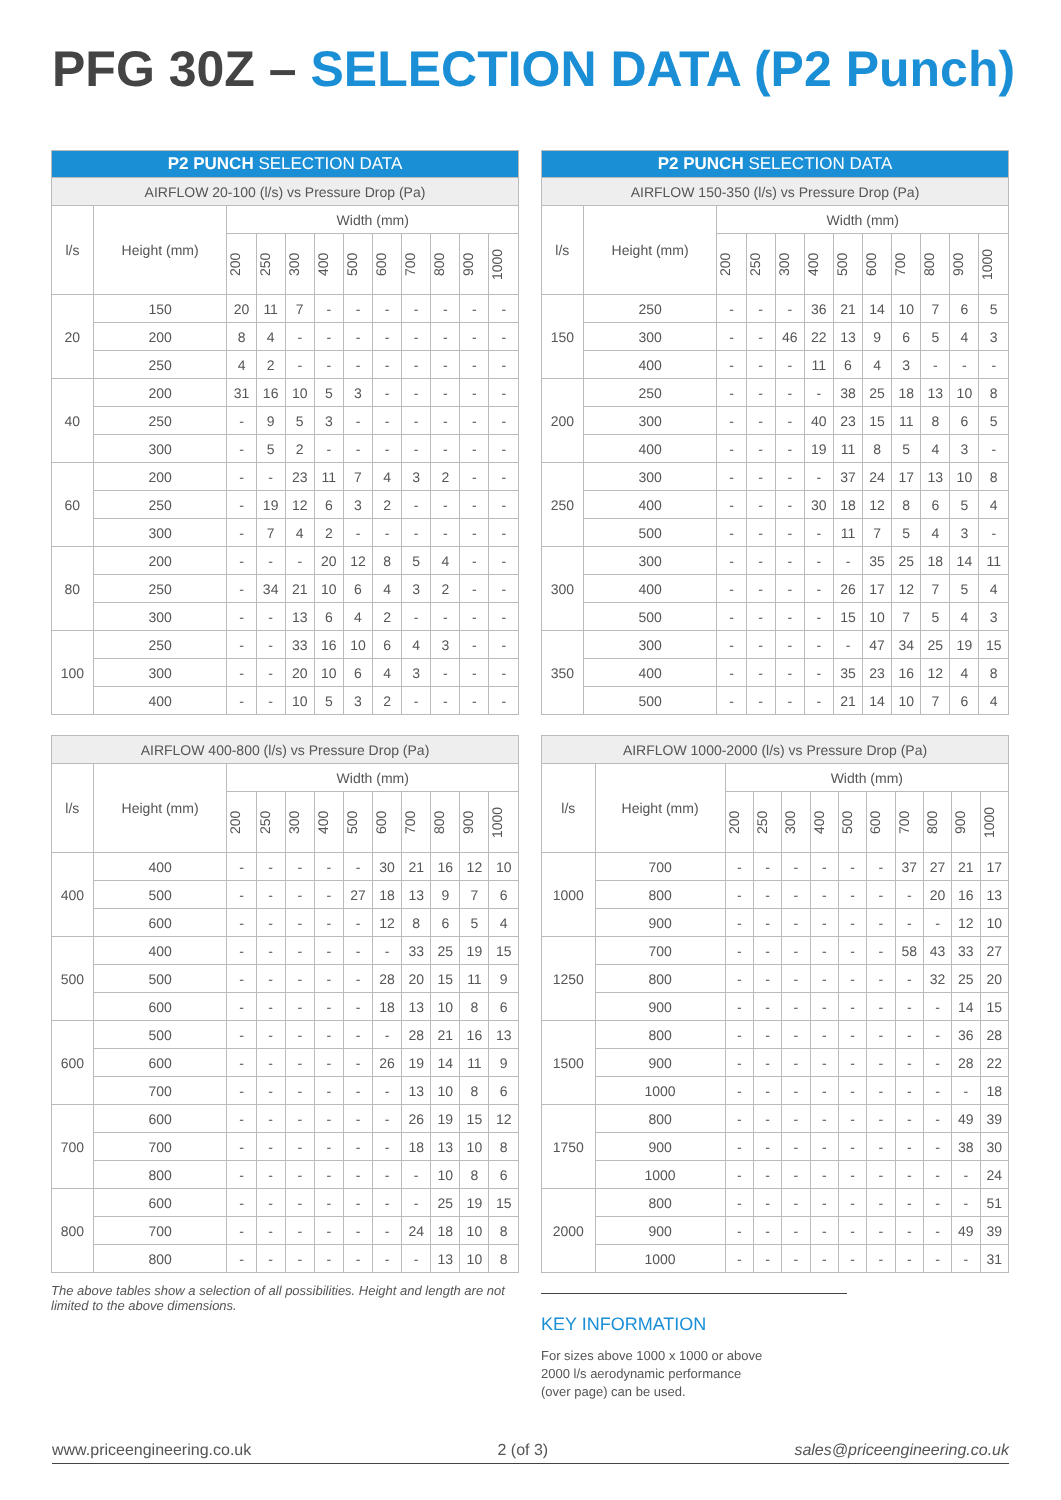PFG 30Z – SELECTION DATA (P2 Punch)
| P2 PUNCH SELECTION DATA | | | | | | | | | | | |
| --- | --- | --- | --- | --- | --- | --- | --- | --- | --- | --- | --- |
| AIRFLOW 20-100 (l/s) vs Pressure Drop (Pa) | | | | | | | | | | | |
| l/s | Height (mm) | Width (mm) | | | | | | | | | |
| | | 200 | 250 | 300 | 400 | 500 | 600 | 700 | 800 | 900 | 1000 |
| 20 | 150 | 20 | 11 | 7 | - | - | - | - | - | - | - |
| | 200 | 8 | 4 | - | - | - | - | - | - | - | - |
| | 250 | 4 | 2 | - | - | - | - | - | - | - | - |
| 40 | 200 | 31 | 16 | 10 | 5 | 3 | - | - | - | - | - |
| | 250 | - | 9 | 5 | 3 | - | - | - | - | - | - |
| | 300 | - | 5 | 2 | - | - | - | - | - | - | - |
| 60 | 200 | - | - | 23 | 11 | 7 | 4 | 3 | 2 | - | - |
| | 250 | - | 19 | 12 | 6 | 3 | 2 | - | - | - | - |
| | 300 | - | 7 | 4 | 2 | - | - | - | - | - | - |
| 80 | 200 | - | - | - | 20 | 12 | 8 | 5 | 4 | - | - |
| | 250 | - | 34 | 21 | 10 | 6 | 4 | 3 | 2 | - | - |
| | 300 | - | - | 13 | 6 | 4 | 2 | - | - | - | - |
| 100 | 250 | - | - | 33 | 16 | 10 | 6 | 4 | 3 | - | - |
| | 300 | - | - | 20 | 10 | 6 | 4 | 3 | - | - | - |
| | 400 | - | - | 10 | 5 | 3 | 2 | - | - | - | - |
| P2 PUNCH SELECTION DATA | | | | | | | | | | | |
| --- | --- | --- | --- | --- | --- | --- | --- | --- | --- | --- | --- |
| AIRFLOW 150-350 (l/s) vs Pressure Drop (Pa) | | | | | | | | | | | |
| l/s | Height (mm) | Width (mm) | | | | | | | | | |
| | | 200 | 250 | 300 | 400 | 500 | 600 | 700 | 800 | 900 | 1000 |
| 150 | 250 | - | - | - | 36 | 21 | 14 | 10 | 7 | 6 | 5 |
| | 300 | - | - | 46 | 22 | 13 | 9 | 6 | 5 | 4 | 3 |
| | 400 | - | - | - | 11 | 6 | 4 | 3 | - | - | - |
| 200 | 250 | - | - | - | - | 38 | 25 | 18 | 13 | 10 | 8 |
| | 300 | - | - | - | 40 | 23 | 15 | 11 | 8 | 6 | 5 |
| | 400 | - | - | - | 19 | 11 | 8 | 5 | 4 | 3 | - |
| 250 | 300 | - | - | - | - | 37 | 24 | 17 | 13 | 10 | 8 |
| | 400 | - | - | - | 30 | 18 | 12 | 8 | 6 | 5 | 4 |
| | 500 | - | - | - | - | 11 | 7 | 5 | 4 | 3 | - |
| 300 | 300 | - | - | - | - | - | 35 | 25 | 18 | 14 | 11 |
| | 400 | - | - | - | - | 26 | 17 | 12 | 7 | 5 | 4 |
| | 500 | - | - | - | - | 15 | 10 | 7 | 5 | 4 | 3 |
| 350 | 300 | - | - | - | - | - | 47 | 34 | 25 | 19 | 15 |
| | 400 | - | - | - | - | 35 | 23 | 16 | 12 | 4 | 8 |
| | 500 | - | - | - | - | 21 | 14 | 10 | 7 | 6 | 4 |
| AIRFLOW 400-800 (l/s) vs Pressure Drop (Pa) | | | | | | | | | | | |
| --- | --- | --- | --- | --- | --- | --- | --- | --- | --- | --- | --- |
| l/s | Height (mm) | Width (mm) | | | | | | | | | |
| | | 200 | 250 | 300 | 400 | 500 | 600 | 700 | 800 | 900 | 1000 |
| 400 | 400 | - | - | - | - | - | 30 | 21 | 16 | 12 | 10 |
| | 500 | - | - | - | - | 27 | 18 | 13 | 9 | 7 | 6 |
| | 600 | - | - | - | - | - | 12 | 8 | 6 | 5 | 4 |
| 500 | 400 | - | - | - | - | - | - | 33 | 25 | 19 | 15 |
| | 500 | - | - | - | - | - | 28 | 20 | 15 | 11 | 9 |
| | 600 | - | - | - | - | - | 18 | 13 | 10 | 8 | 6 |
| 600 | 500 | - | - | - | - | - | - | 28 | 21 | 16 | 13 |
| | 600 | - | - | - | - | - | 26 | 19 | 14 | 11 | 9 |
| | 700 | - | - | - | - | - | - | 13 | 10 | 8 | 6 |
| 700 | 600 | - | - | - | - | - | - | 26 | 19 | 15 | 12 |
| | 700 | - | - | - | - | - | - | 18 | 13 | 10 | 8 |
| | 800 | - | - | - | - | - | - | - | 10 | 8 | 6 |
| 800 | 600 | - | - | - | - | - | - | - | 25 | 19 | 15 |
| | 700 | - | - | - | - | - | - | 24 | 18 | 10 | 8 |
| | 800 | - | - | - | - | - | - | - | 13 | 10 | 8 |
The above tables show a selection of all possibilities. Height and length are not limited to the above dimensions.
| AIRFLOW 1000-2000 (l/s) vs Pressure Drop (Pa) | | | | | | | | | | | |
| --- | --- | --- | --- | --- | --- | --- | --- | --- | --- | --- | --- |
| l/s | Height (mm) | Width (mm) | | | | | | | | | |
| | | 200 | 250 | 300 | 400 | 500 | 600 | 700 | 800 | 900 | 1000 |
| 1000 | 700 | - | - | - | - | - | - | 37 | 27 | 21 | 17 |
| | 800 | - | - | - | - | - | - | - | 20 | 16 | 13 |
| | 900 | - | - | - | - | - | - | - | - | 12 | 10 |
| 1250 | 700 | - | - | - | - | - | - | 58 | 43 | 33 | 27 |
| | 800 | - | - | - | - | - | - | - | 32 | 25 | 20 |
| | 900 | - | - | - | - | - | - | - | - | 14 | 15 |
| 1500 | 800 | - | - | - | - | - | - | - | - | 36 | 28 |
| | 900 | - | - | - | - | - | - | - | - | 28 | 22 |
| | 1000 | - | - | - | - | - | - | - | - | - | 18 |
| 1750 | 800 | - | - | - | - | - | - | - | - | 49 | 39 |
| | 900 | - | - | - | - | - | - | - | - | 38 | 30 |
| | 1000 | - | - | - | - | - | - | - | - | - | 24 |
| 2000 | 800 | - | - | - | - | - | - | - | - | - | 51 |
| | 900 | - | - | - | - | - | - | - | - | 49 | 39 |
| | 1000 | - | - | - | - | - | - | - | - | - | 31 |
KEY INFORMATION
For sizes above 1000 x 1000 or above
2000 l/s aerodynamic performance
(over page) can be used.
www.priceengineering.co.uk 2 (of 3) sales@priceengineering.co.uk